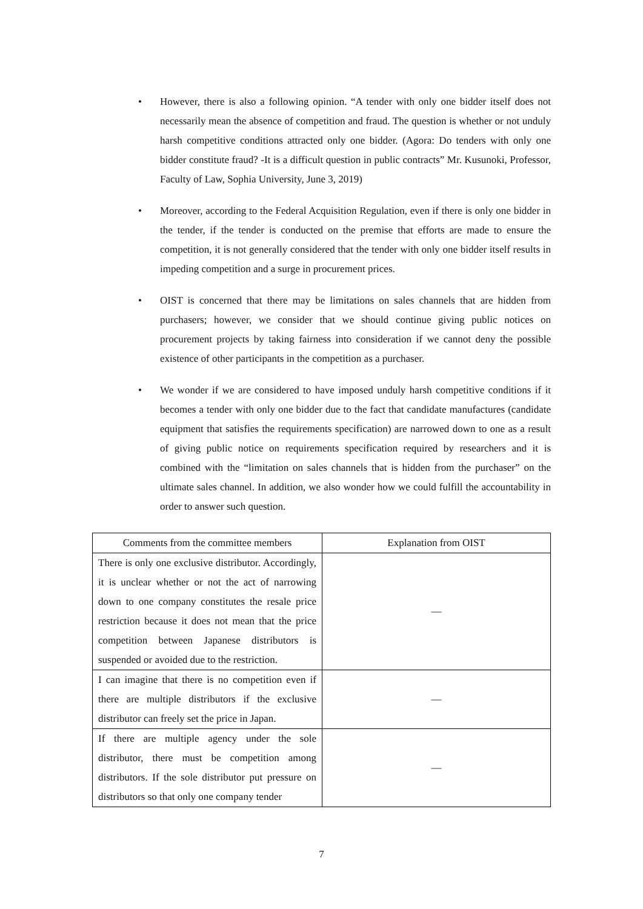• However, there is also a following opinion. “A tender with only one bidder itself does not necessarily mean the absence of competition and fraud. The question is whether or not unduly harsh competitive conditions attracted only one bidder. (Agora: Do tenders with only one bidder constitute fraud? -It is a difficult question in public contracts” Mr. Kusunoki, Professor, Faculty of Law, Sophia University, June 3, 2019)
• Moreover, according to the Federal Acquisition Regulation, even if there is only one bidder in the tender, if the tender is conducted on the premise that efforts are made to ensure the competition, it is not generally considered that the tender with only one bidder itself results in impeding competition and a surge in procurement prices.
• OIST is concerned that there may be limitations on sales channels that are hidden from purchasers; however, we consider that we should continue giving public notices on procurement projects by taking fairness into consideration if we cannot deny the possible existence of other participants in the competition as a purchaser.
• We wonder if we are considered to have imposed unduly harsh competitive conditions if it becomes a tender with only one bidder due to the fact that candidate manufactures (candidate equipment that satisfies the requirements specification) are narrowed down to one as a result of giving public notice on requirements specification required by researchers and it is combined with the “limitation on sales channels that is hidden from the purchaser” on the ultimate sales channel. In addition, we also wonder how we could fulfill the accountability in order to answer such question.
| Comments from the committee members | Explanation from OIST |
| --- | --- |
| There is only one exclusive distributor. Accordingly, it is unclear whether or not the act of narrowing down to one company constitutes the resale price restriction because it does not mean that the price competition between Japanese distributors is suspended or avoided due to the restriction. | — |
| I can imagine that there is no competition even if there are multiple distributors if the exclusive distributor can freely set the price in Japan. | — |
| If there are multiple agency under the sole distributor, there must be competition among distributors. If the sole distributor put pressure on distributors so that only one company tender | — |
7